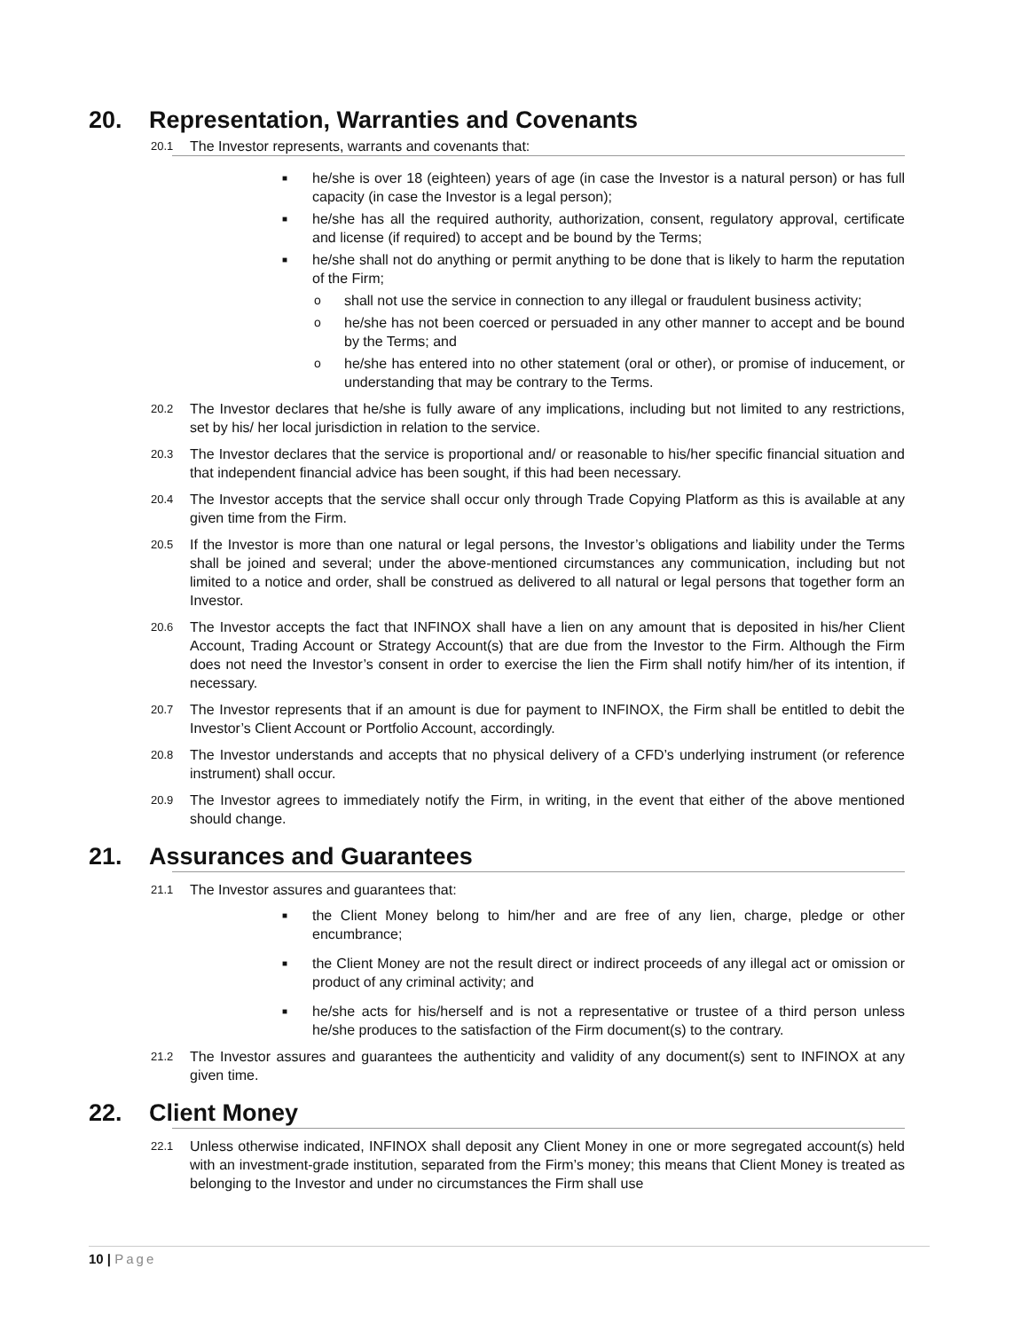20. Representation, Warranties and Covenants
20.1
The Investor represents, warrants and covenants that:
■ he/she is over 18 (eighteen) years of age (in case the Investor is a natural person) or has full capacity (in case the Investor is a legal person);
■ he/she has all the required authority, authorization, consent, regulatory approval, certificate and license (if required) to accept and be bound by the Terms;
■ he/she shall not do anything or permit anything to be done that is likely to harm the reputation of the Firm;
oshall not use the service in connection to any illegal or fraudulent business activity;
ohe/she has not been coerced or persuaded in any other manner to accept and be bound by the Terms; and
ohe/she has entered into no other statement (oral or other), or promise of inducement, or understanding that may be contrary to the Terms.
20.2
The Investor declares that he/she is fully aware of any implications, including but not limited to any restrictions, set by his/ her local jurisdiction in relation to the service.
20.3
The Investor declares that the service is proportional and/ or reasonable to his/her specific financial situation and that independent financial advice has been sought, if this had been necessary.
20.4
The Investor accepts that the service shall occur only through Trade Copying Platform as this is available at any given time from the Firm.
20.5
If the Investor is more than one natural or legal persons, the Investor’s obligations and liability under the Terms shall be joined and several; under the above-mentioned circumstances any communication, including but not limited to a notice and order, shall be construed as delivered to all natural or legal persons that together form an Investor.
20.6
The Investor accepts the fact that INFINOX shall have a lien on any amount that is deposited in his/her Client Account, Trading Account or Strategy Account(s) that are due from the Investor to the Firm. Although the Firm does not need the Investor’s consent in order to exercise the lien the Firm shall notify him/her of its intention, if necessary.
20.7
The Investor represents that if an amount is due for payment to INFINOX, the Firm shall be entitled to debit the Investor’s Client Account or Portfolio Account, accordingly.
20.8
The Investor understands and accepts that no physical delivery of a CFD’s underlying instrument (or reference instrument) shall occur.
20.9
The Investor agrees to immediately notify the Firm, in writing, in the event that either of the above mentioned should change.
21. Assurances and Guarantees
21.1
The Investor assures and guarantees that:
■ the Client Money belong to him/her and are free of any lien, charge, pledge or other encumbrance;
■ the Client Money are not the result direct or indirect proceeds of any illegal act or omission or product of any criminal activity; and
■ he/she acts for his/herself and is not a representative or trustee of a third person unless he/she produces to the satisfaction of the Firm document(s) to the contrary.
21.2
The Investor assures and guarantees the authenticity and validity of any document(s) sent to INFINOX at any given time.
22. Client Money
22.1
Unless otherwise indicated, INFINOX shall deposit any Client Money in one or more segregated account(s) held with an investment-grade institution, separated from the Firm’s money; this means that Client Money is treated as belonging to the Investor and under no circumstances the Firm shall use
10 | Page